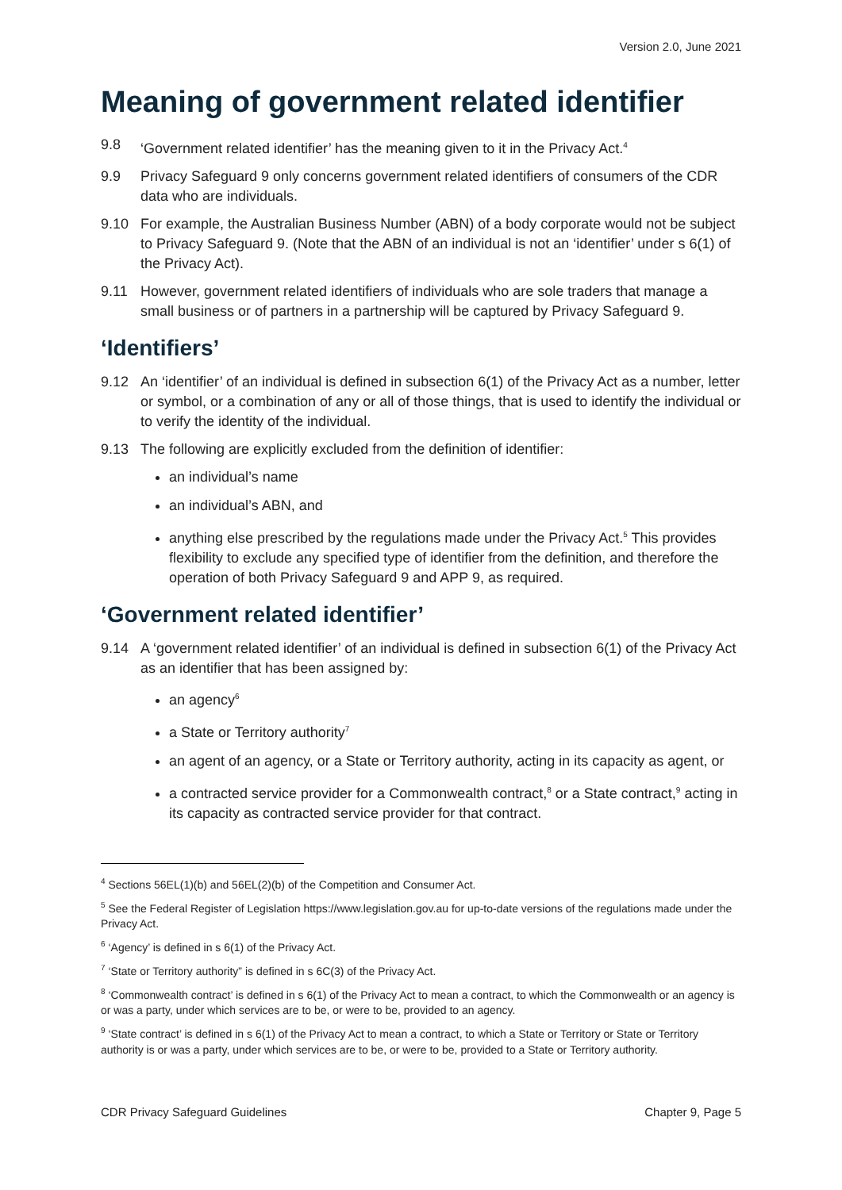Version 2.0, June 2021
Meaning of government related identifier
9.8 ‘Government related identifier’ has the meaning given to it in the Privacy Act.<sup>4</sup>
9.9 Privacy Safeguard 9 only concerns government related identifiers of consumers of the CDR data who are individuals.
9.10 For example, the Australian Business Number (ABN) of a body corporate would not be subject to Privacy Safeguard 9. (Note that the ABN of an individual is not an ‘identifier’ under s 6(1) of the Privacy Act).
9.11 However, government related identifiers of individuals who are sole traders that manage a small business or of partners in a partnership will be captured by Privacy Safeguard 9.
‘Identifiers’
9.12 An ‘identifier’ of an individual is defined in subsection 6(1) of the Privacy Act as a number, letter or symbol, or a combination of any or all of those things, that is used to identify the individual or to verify the identity of the individual.
9.13 The following are explicitly excluded from the definition of identifier:
an individual’s name
an individual’s ABN, and
anything else prescribed by the regulations made under the Privacy Act.<sup>5</sup> This provides flexibility to exclude any specified type of identifier from the definition, and therefore the operation of both Privacy Safeguard 9 and APP 9, as required.
‘Government related identifier’
9.14 A ‘government related identifier’ of an individual is defined in subsection 6(1) of the Privacy Act as an identifier that has been assigned by:
an agency<sup>6</sup>
a State or Territory authority<sup>7</sup>
an agent of an agency, or a State or Territory authority, acting in its capacity as agent, or
a contracted service provider for a Commonwealth contract,<sup>8</sup> or a State contract,<sup>9</sup> acting in its capacity as contracted service provider for that contract.
<sup>4</sup> Sections 56EL(1)(b) and 56EL(2)(b) of the Competition and Consumer Act.
<sup>5</sup> See the Federal Register of Legislation https://www.legislation.gov.au for up-to-date versions of the regulations made under the Privacy Act.
<sup>6</sup> ‘Agency’ is defined in s 6(1) of the Privacy Act.
<sup>7</sup> ‘State or Territory authority” is defined in s 6C(3) of the Privacy Act.
<sup>8</sup> ‘Commonwealth contract’ is defined in s 6(1) of the Privacy Act to mean a contract, to which the Commonwealth or an agency is or was a party, under which services are to be, or were to be, provided to an agency.
<sup>9</sup> ‘State contract’ is defined in s 6(1) of the Privacy Act to mean a contract, to which a State or Territory or State or Territory authority is or was a party, under which services are to be, or were to be, provided to a State or Territory authority.
CDR Privacy Safeguard Guidelines Chapter 9, Page 5